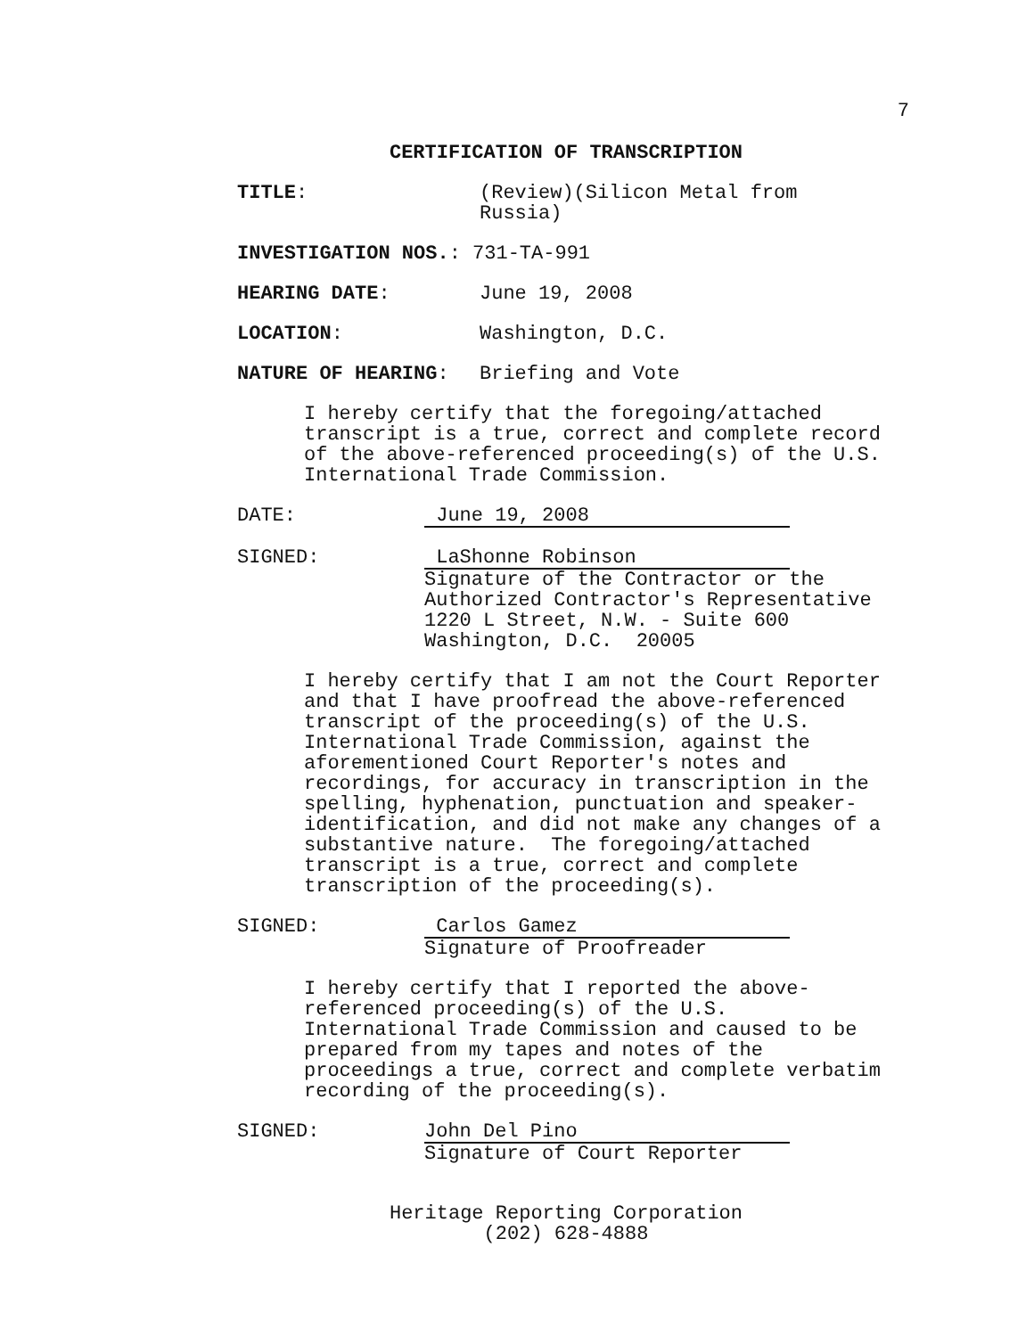7
CERTIFICATION OF TRANSCRIPTION
TITLE: (Review)(Silicon Metal from
Russia)
INVESTIGATION NOS.: 731-TA-991
HEARING DATE: June 19, 2008
LOCATION: Washington, D.C.
NATURE OF HEARING: Briefing and Vote
I hereby certify that the foregoing/attached transcript is a true, correct and complete record of the above-referenced proceeding(s) of the U.S. International Trade Commission.
DATE: June 19, 2008
SIGNED: LaShonne Robinson
Signature of the Contractor or the
Authorized Contractor's Representative
1220 L Street, N.W. - Suite 600
Washington, D.C. 20005
I hereby certify that I am not the Court Reporter and that I have proofread the above-referenced transcript of the proceeding(s) of the U.S. International Trade Commission, against the aforementioned Court Reporter's notes and recordings, for accuracy in transcription in the spelling, hyphenation, punctuation and speaker- identification, and did not make any changes of a substantive nature. The foregoing/attached transcript is a true, correct and complete transcription of the proceeding(s).
SIGNED: Carlos Gamez
Signature of Proofreader
I hereby certify that I reported the above- referenced proceeding(s) of the U.S. International Trade Commission and caused to be prepared from my tapes and notes of the proceedings a true, correct and complete verbatim recording of the proceeding(s).
SIGNED: John Del Pino
Signature of Court Reporter
Heritage Reporting Corporation
(202) 628-4888